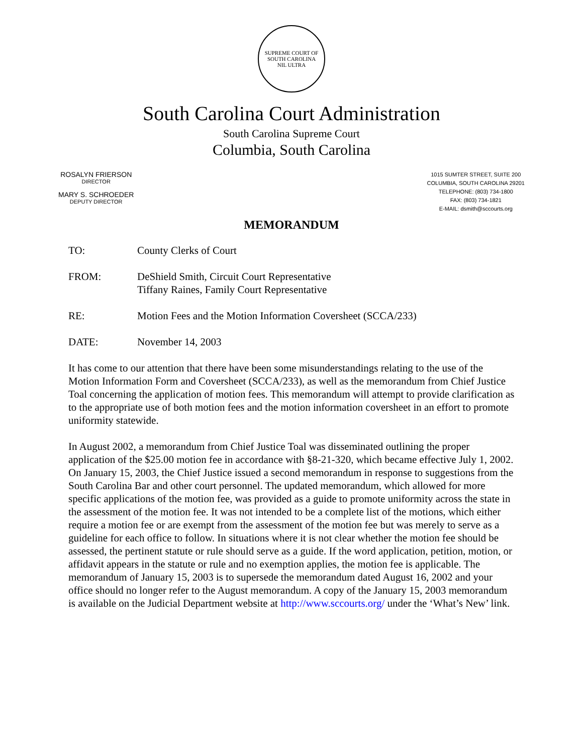SUPREME COURT OF SOUTH CAROLINA
NIL ULTRA
South Carolina Court Administration
South Carolina Supreme Court
Columbia, South Carolina
ROSALYN FRIERSON
DIRECTOR
MARY S. SCHROEDER
DEPUTY DIRECTOR
1015 SUMTER STREET, SUITE 200
COLUMBIA, SOUTH CAROLINA 29201
TELEPHONE: (803) 734-1800
FAX: (803) 734-1821
E-MAIL: dsmith@sccourts.org
MEMORANDUM
TO: County Clerks of Court
FROM: DeShield Smith, Circuit Court Representative
Tiffany Raines, Family Court Representative
RE: Motion Fees and the Motion Information Coversheet (SCCA/233)
DATE: November 14, 2003
It has come to our attention that there have been some misunderstandings relating to the use of the Motion Information Form and Coversheet (SCCA/233), as well as the memorandum from Chief Justice Toal concerning the application of motion fees. This memorandum will attempt to provide clarification as to the appropriate use of both motion fees and the motion information coversheet in an effort to promote uniformity statewide.
In August 2002, a memorandum from Chief Justice Toal was disseminated outlining the proper application of the $25.00 motion fee in accordance with §8-21-320, which became effective July 1, 2002. On January 15, 2003, the Chief Justice issued a second memorandum in response to suggestions from the South Carolina Bar and other court personnel. The updated memorandum, which allowed for more specific applications of the motion fee, was provided as a guide to promote uniformity across the state in the assessment of the motion fee. It was not intended to be a complete list of the motions, which either require a motion fee or are exempt from the assessment of the motion fee but was merely to serve as a guideline for each office to follow. In situations where it is not clear whether the motion fee should be assessed, the pertinent statute or rule should serve as a guide. If the word application, petition, motion, or affidavit appears in the statute or rule and no exemption applies, the motion fee is applicable. The memorandum of January 15, 2003 is to supersede the memorandum dated August 16, 2002 and your office should no longer refer to the August memorandum. A copy of the January 15, 2003 memorandum is available on the Judicial Department website at http://www.sccourts.org/ under the ‘What’s New’ link.